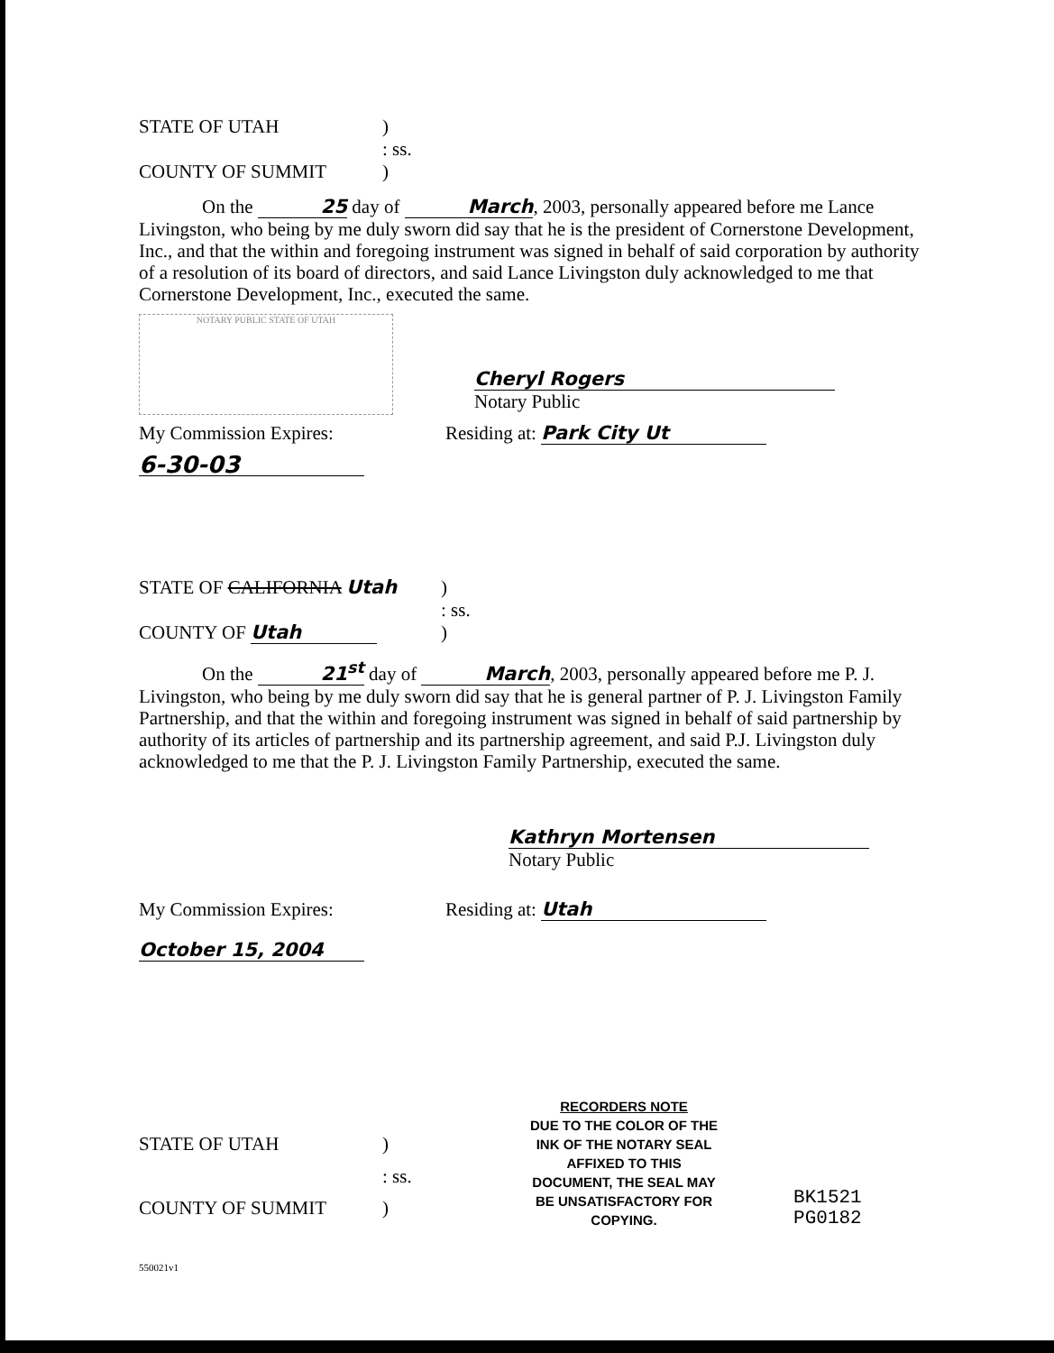STATE OF UTAH) : ss. COUNTY OF SUMMIT)
On the 25 day of March, 2003, personally appeared before me Lance Livingston, who being by me duly sworn did say that he is the president of Cornerstone Development, Inc., and that the within and foregoing instrument was signed in behalf of said corporation by authority of a resolution of its board of directors, and said Lance Livingston duly acknowledged to me that Cornerstone Development, Inc., executed the same.
NOTARY PUBLIC STATE OF UTAH
Cheryl Rogers
Notary Public
My Commission Expires: Residing at: Park City Ut
6-30-03
STATE OF CALIFORNIA Utah) : ss. COUNTY OF Utah)
On the 21<sup>st</sup> day of March, 2003, personally appeared before me P. J. Livingston, who being by me duly sworn did say that he is general partner of P. J. Livingston Family Partnership, and that the within and foregoing instrument was signed in behalf of said partnership by authority of its articles of partnership and its partnership agreement, and said P.J. Livingston duly acknowledged to me that the P. J. Livingston Family Partnership, executed the same.
Kathryn Mortensen
Notary Public
My Commission Expires: Residing at: Utah
October 15, 2004
STATE OF UTAH) : ss. COUNTY OF SUMMIT)
RECORDERS NOTE
DUE TO THE COLOR OF THE INK OF THE NOTARY SEAL AFFIXED TO THIS DOCUMENT, THE SEAL MAY BE UNSATISFACTORY FOR COPYING.
BK1521 PG0182
550021v1